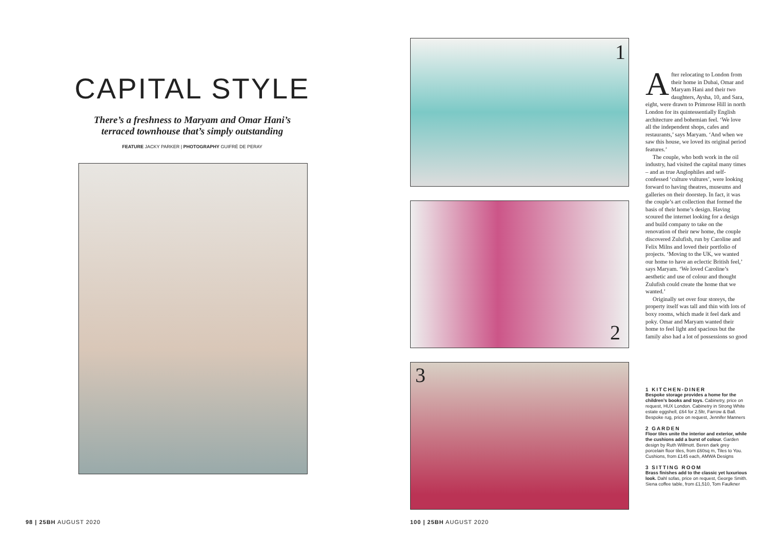CAPITAL STYLE
There’s a freshness to Maryam and Omar Hani’s
terraced townhouse that’s simply outstanding
FEATURE JACKY PARKER | PHOTOGRAPHY GUIFRÉ DE PERAY
98 | 25BH AUGUST 2020
1
2
3
After relocating to London from their home in Dubai, Omar and Maryam Hani and their two daughters, Aysha, 10, and Sara, eight, were drawn to Primrose Hill in north London for its quintessentially English architecture and bohemian feel. ‘We love all the independent shops, cafes and restaurants,’ says Maryam. ‘And when we saw this house, we loved its original period features.’
The couple, who both work in the oil industry, had visited the capital many times – and as true Anglophiles and self-confessed ‘culture vultures’, were looking forward to having theatres, museums and galleries on their doorstep. In fact, it was the couple’s art collection that formed the basis of their home’s design. Having scoured the internet looking for a design and build company to take on the renovation of their new home, the couple discovered Zulufish, run by Caroline and Felix Milns and loved their portfolio of projects. ‘Moving to the UK, we wanted our home to have an eclectic British feel,’ says Maryam. ‘We loved Caroline’s aesthetic and use of colour and thought Zulufish could create the home that we wanted.’
Originally set over four storeys, the property itself was tall and thin with lots of boxy rooms, which made it feel dark and poky. Omar and Maryam wanted their home to feel light and spacious but the family also had a lot of possessions so good
1 KITCHEN-DINER
Bespoke storage provides a home for the children’s books and toys. Cabinetry, price on request, HUX London. Cabinetry in Strong White estate eggshell, £64 for 2.5ltr, Farrow & Ball. Bespoke rug, price on request, Jennifer Manners
2 GARDEN
Floor tiles unite the interior and exterior, while the cushions add a burst of colour. Garden design by Ruth Willmott. Beren dark grey porcelain floor tiles, from £60sq m, Tiles to You. Cushions, from £145 each, AMWA Designs
3 SITTING ROOM
Brass finishes add to the classic yet luxurious look. Dahl sofas, price on request, George Smith. Siena coffee table, from £1,510, Tom Faulkner
100 | 25BH AUGUST 2020